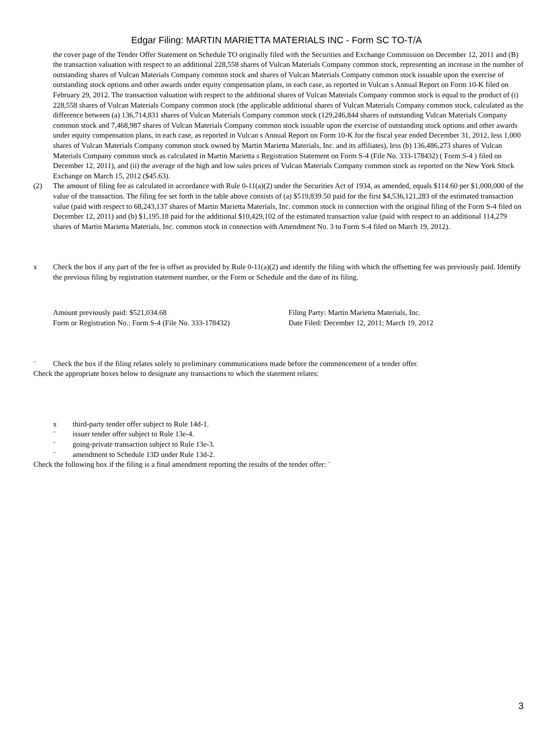Edgar Filing: MARTIN MARIETTA MATERIALS INC - Form SC TO-T/A
the cover page of the Tender Offer Statement on Schedule TO originally filed with the Securities and Exchange Commission on December 12, 2011 and (B) the transaction valuation with respect to an additional 228,558 shares of Vulcan Materials Company common stock, representing an increase in the number of outstanding shares of Vulcan Materials Company common stock and shares of Vulcan Materials Company common stock issuable upon the exercise of outstanding stock options and other awards under equity compensation plans, in each case, as reported in Vulcan s Annual Report on Form 10-K filed on February 29, 2012. The transaction valuation with respect to the additional shares of Vulcan Materials Company common stock is equal to the product of (i) 228,558 shares of Vulcan Materials Company common stock (the applicable additional shares of Vulcan Materials Company common stock, calculated as the difference between (a) 136,714,831 shares of Vulcan Materials Company common stock (129,246,844 shares of outstanding Vulcan Materials Company common stock and 7,468,987 shares of Vulcan Materials Company common stock issuable upon the exercise of outstanding stock options and other awards under equity compensation plans, in each case, as reported in Vulcan s Annual Report on Form 10-K for the fiscal year ended December 31, 2012, less 1,000 shares of Vulcan Materials Company common stock owned by Martin Marietta Materials, Inc. and its affiliates), less (b) 136,486,273 shares of Vulcan Materials Company common stock as calculated in Martin Marietta s Registration Statement on Form S-4 (File No. 333-178432) ( Form S-4 ) filed on December 12, 2011), and (ii) the average of the high and low sales prices of Vulcan Materials Company common stock as reported on the New York Stock Exchange on March 15, 2012 ($45.63).
(2) The amount of filing fee as calculated in accordance with Rule 0-11(a)(2) under the Securities Act of 1934, as amended, equals $114.60 per $1,000,000 of the value of the transaction. The filing fee set forth in the table above consists of (a) $519,839.50 paid for the first $4,536,121,283 of the estimated transaction value (paid with respect to 68,243,137 shares of Martin Marietta Materials, Inc. common stock in connection with the original filing of the Form S-4 filed on December 12, 2011) and (b) $1,195.18 paid for the additional $10,429,102 of the estimated transaction value (paid with respect to an additional 114,279 shares of Martin Marietta Materials, Inc. common stock in connection with Amendment No. 3 to Form S-4 filed on March 19, 2012).
x Check the box if any part of the fee is offset as provided by Rule 0-11(a)(2) and identify the filing with which the offsetting fee was previously paid. Identify the previous filing by registration statement number, or the Form or Schedule and the date of its filing.
Amount previously paid: $521,034.68 Filing Party: Martin Marietta Materials, Inc.
Form or Registration No.: Form S-4 (File No. 333-178432)
Date Filed: December 12, 2011; March 19, 2012
¨ Check the box if the filing relates solely to preliminary communications made before the commencement of a tender offer.
Check the appropriate boxes below to designate any transactions to which the statement relates:
x third-party tender offer subject to Rule 14d-1.
¨ issuer tender offer subject to Rule 13e-4.
¨ going-private transaction subject to Rule 13e-3.
¨ amendment to Schedule 13D under Rule 13d-2.
Check the following box if the filing is a final amendment reporting the results of the tender offer: ¨
3